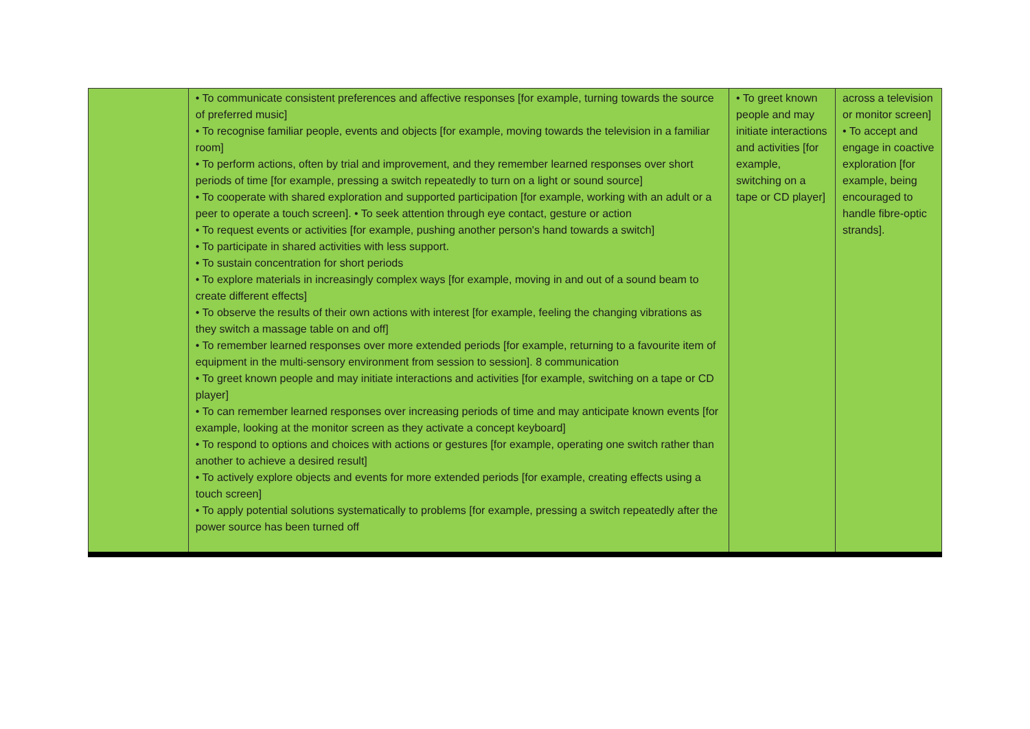| | • To communicate consistent preferences and affective responses [for example, turning towards the source of preferred music] • To recognise familiar people, events and objects [for example, moving towards the television in a familiar room] • To perform actions, often by trial and improvement, and they remember learned responses over short periods of time [for example, pressing a switch repeatedly to turn on a light or sound source] • To cooperate with shared exploration and supported participation [for example, working with an adult or a peer to operate a touch screen]. • To seek attention through eye contact, gesture or action • To request events or activities [for example, pushing another person's hand towards a switch] • To participate in shared activities with less support. • To sustain concentration for short periods • To explore materials in increasingly complex ways [for example, moving in and out of a sound beam to create different effects] • To observe the results of their own actions with interest [for example, feeling the changing vibrations as they switch a massage table on and off] • To remember learned responses over more extended periods [for example, returning to a favourite item of equipment in the multi-sensory environment from session to session]. 8 communication • To greet known people and may initiate interactions and activities [for example, switching on a tape or CD player] • To can remember learned responses over increasing periods of time and may anticipate known events [for example, looking at the monitor screen as they activate a concept keyboard] • To respond to options and choices with actions or gestures [for example, operating one switch rather than another to achieve a desired result] • To actively explore objects and events for more extended periods [for example, creating effects using a touch screen] • To apply potential solutions systematically to problems [for example, pressing a switch repeatedly after the power source has been turned off | • To greet known people and may initiate interactions and activities [for example, switching on a tape or CD player] | across a television or monitor screen] • To accept and engage in coactive exploration [for example, being encouraged to handle fibre-optic strands]. |